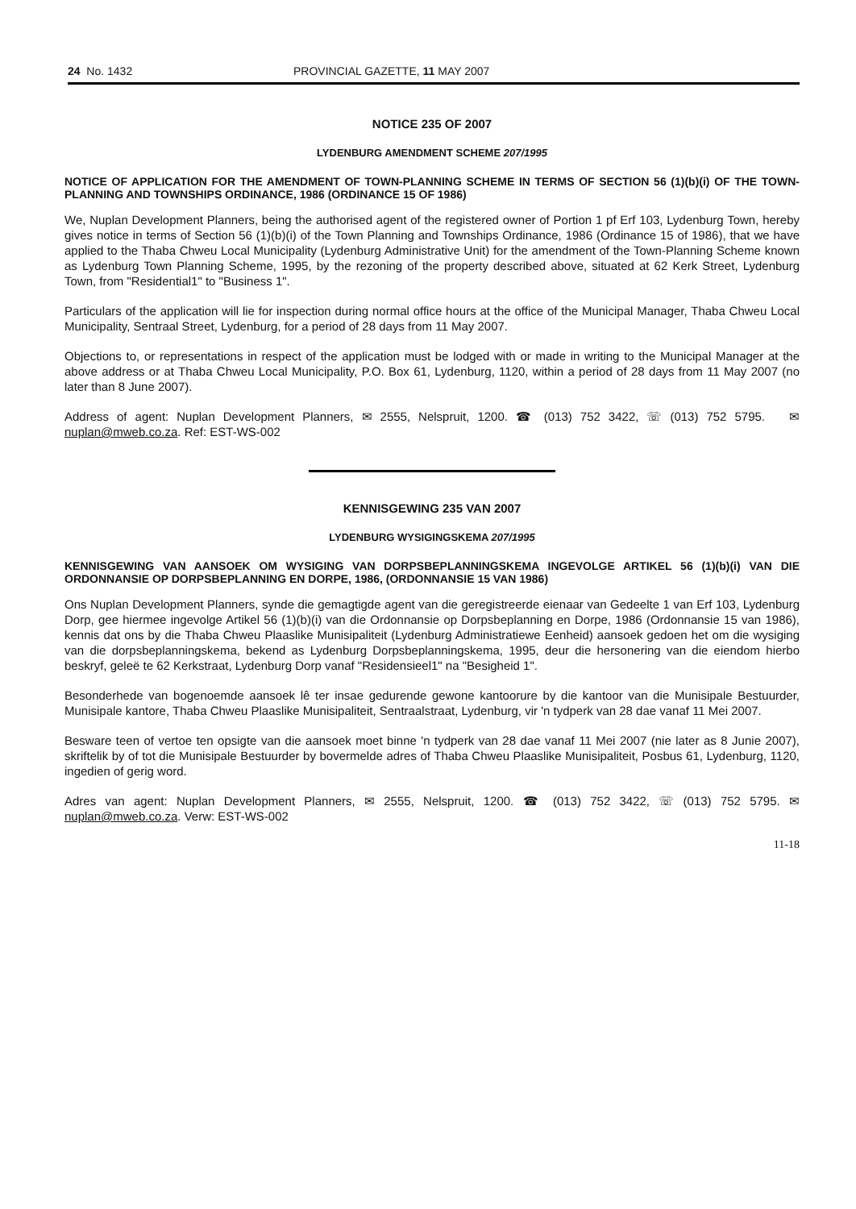24 No. 1432 PROVINCIAL GAZETTE, 11 MAY 2007
NOTICE 235 OF 2007
LYDENBURG AMENDMENT SCHEME 207/1995
NOTICE OF APPLICATION FOR THE AMENDMENT OF TOWN-PLANNING SCHEME IN TERMS OF SECTION 56 (1)(b)(i) OF THE TOWN-PLANNING AND TOWNSHIPS ORDINANCE, 1986 (ORDINANCE 15 OF 1986)
We, Nuplan Development Planners, being the authorised agent of the registered owner of Portion 1 pf Erf 103, Lydenburg Town, hereby gives notice in terms of Section 56 (1)(b)(i) of the Town Planning and Townships Ordinance, 1986 (Ordinance 15 of 1986), that we have applied to the Thaba Chweu Local Municipality (Lydenburg Administrative Unit) for the amendment of the Town-Planning Scheme known as Lydenburg Town Planning Scheme, 1995, by the rezoning of the property described above, situated at 62 Kerk Street, Lydenburg Town, from "Residential1" to "Business 1".
Particulars of the application will lie for inspection during normal office hours at the office of the Municipal Manager, Thaba Chweu Local Municipality, Sentraal Street, Lydenburg, for a period of 28 days from 11 May 2007.
Objections to, or representations in respect of the application must be lodged with or made in writing to the Municipal Manager at the above address or at Thaba Chweu Local Municipality, P.O. Box 61, Lydenburg, 1120, within a period of 28 days from 11 May 2007 (no later than 8 June 2007).
Address of agent: Nuplan Development Planners, ✉ 2555, Nelspruit, 1200. ☎ (013) 752 3422, ☏ (013) 752 5795. ✉ nuplan@mweb.co.za. Ref: EST-WS-002
KENNISGEWING 235 VAN 2007
LYDENBURG WYSIGINGSKEMA 207/1995
KENNISGEWING VAN AANSOEK OM WYSIGING VAN DORPSBEPLANNINGSKEMA INGEVOLGE ARTIKEL 56 (1)(b)(i) VAN DIE ORDONNANSIE OP DORPSBEPLANNING EN DORPE, 1986, (ORDONNANSIE 15 VAN 1986)
Ons Nuplan Development Planners, synde die gemagtigde agent van die geregistreerde eienaar van Gedeelte 1 van Erf 103, Lydenburg Dorp, gee hiermee ingevolge Artikel 56 (1)(b)(i) van die Ordonnansie op Dorpsbeplanning en Dorpe, 1986 (Ordonnansie 15 van 1986), kennis dat ons by die Thaba Chweu Plaaslike Munisipaliteit (Lydenburg Administratiewe Eenheid) aansoek gedoen het om die wysiging van die dorpsbeplanningskema, bekend as Lydenburg Dorpsbeplanningskema, 1995, deur die hersonering van die eiendom hierbo beskryf, geleë te 62 Kerkstraat, Lydenburg Dorp vanaf "Residensieel1" na "Besigheid 1".
Besonderhede van bogenoemde aansoek lê ter insae gedurende gewone kantoorure by die kantoor van die Munisipale Bestuurder, Munisipale kantore, Thaba Chweu Plaaslike Munisipaliteit, Sentraalstraat, Lydenburg, vir 'n tydperk van 28 dae vanaf 11 Mei 2007.
Besware teen of vertoe ten opsigte van die aansoek moet binne 'n tydperk van 28 dae vanaf 11 Mei 2007 (nie later as 8 Junie 2007), skriftelik by of tot die Munisipale Bestuurder by bovermelde adres of Thaba Chweu Plaaslike Munisipaliteit, Posbus 61, Lydenburg, 1120, ingedien of gerig word.
Adres van agent: Nuplan Development Planners, ✉ 2555, Nelspruit, 1200. ☎ (013) 752 3422, ☏ (013) 752 5795. ✉ nuplan@mweb.co.za. Verw: EST-WS-002
11-18